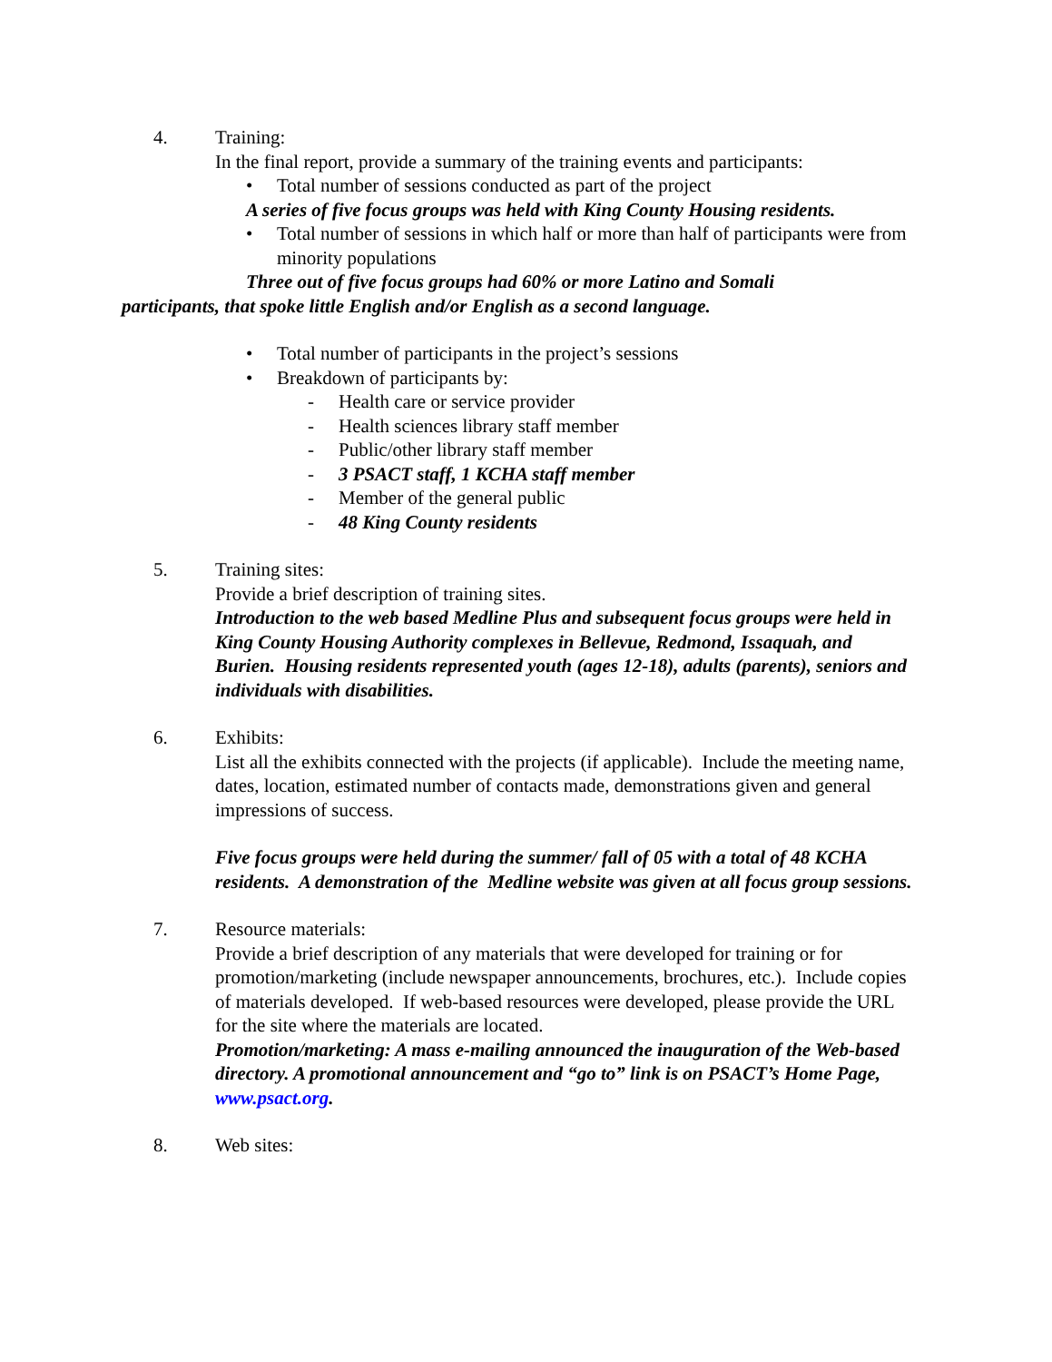4. Training:
In the final report, provide a summary of the training events and participants:
• Total number of sessions conducted as part of the project
A series of five focus groups was held with King County Housing residents.
• Total number of sessions in which half or more than half of participants were from minority populations
Three out of five focus groups had 60% or more Latino and Somali
participants, that spoke little English and/or English as a second language.
• Total number of participants in the project’s sessions
• Breakdown of participants by:
- Health care or service provider
- Health sciences library staff member
- Public/other library staff member
- 3 PSACT staff, 1 KCHA staff member
- Member of the general public
- 48 King County residents
5. Training sites:
Provide a brief description of training sites.
Introduction to the web based Medline Plus and subsequent focus groups were held in King County Housing Authority complexes in Bellevue, Redmond, Issaquah, and Burien. Housing residents represented youth (ages 12-18), adults (parents), seniors and individuals with disabilities.
6. Exhibits:
List all the exhibits connected with the projects (if applicable). Include the meeting name, dates, location, estimated number of contacts made, demonstrations given and general impressions of success.
Five focus groups were held during the summer/ fall of 05 with a total of 48 KCHA residents. A demonstration of the Medline website was given at all focus group sessions.
7. Resource materials:
Provide a brief description of any materials that were developed for training or for promotion/marketing (include newspaper announcements, brochures, etc.). Include copies of materials developed. If web-based resources were developed, please provide the URL for the site where the materials are located.
Promotion/marketing: A mass e-mailing announced the inauguration of the Web-based directory. A promotional announcement and “go to” link is on PSACT’s Home Page, www.psact.org.
8. Web sites: